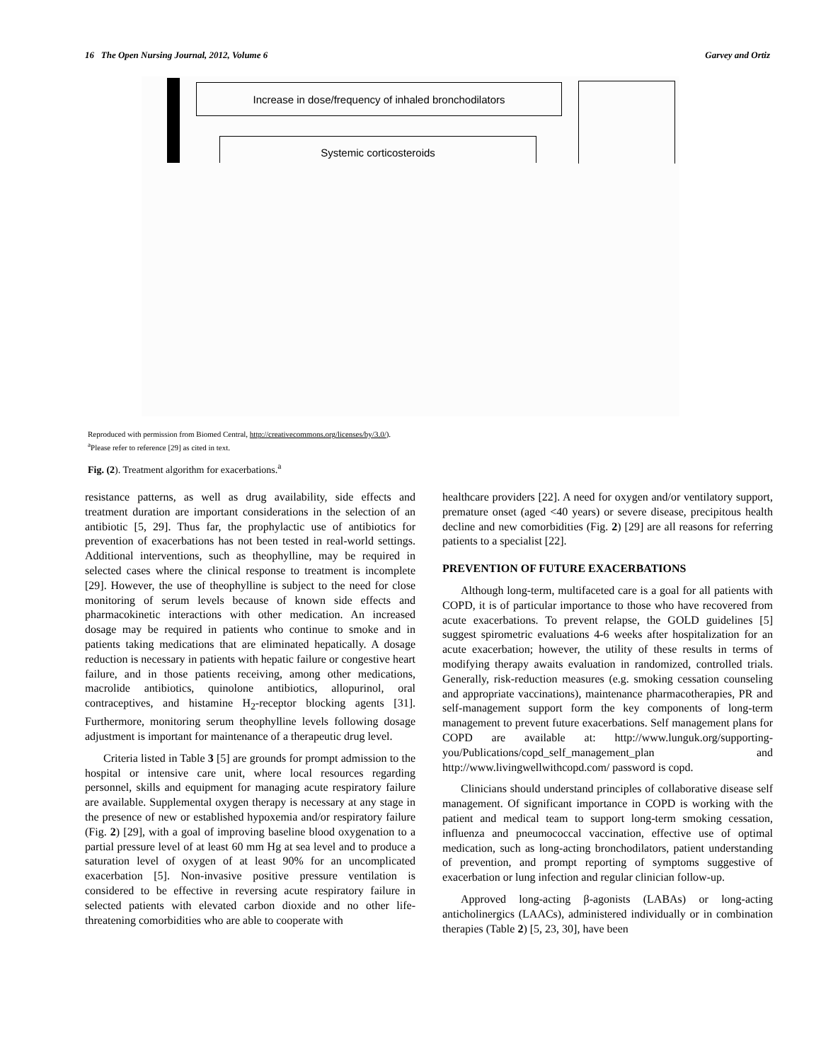16 The Open Nursing Journal, 2012, Volume 6 Garvey and Ortiz
Increase in dose/frequency of inhaled bronchodilators
Systemic corticosteroids
Reproduced with permission from Biomed Central, http://creativecommons.org/licenses/by/3.0/).
<sup>a</sup> Please refer to reference [29] as cited in text.
Fig. (2). Treatment algorithm for exacerbations.<sup>a</sup>
resistance patterns, as well as drug availability, side effects and treatment duration are important considerations in the selection of an antibiotic [5, 29]. Thus far, the prophylactic use of antibiotics for prevention of exacerbations has not been tested in real-world settings. Additional interventions, such as theophylline, may be required in selected cases where the clinical response to treatment is incomplete [29]. However, the use of theophylline is subject to the need for close monitoring of serum levels because of known side effects and pharmacokinetic interactions with other medication. An increased dosage may be required in patients who continue to smoke and in patients taking medications that are eliminated hepatically. A dosage reduction is necessary in patients with hepatic failure or congestive heart failure, and in those patients receiving, among other medications, macrolide antibiotics, quinolone antibiotics, allopurinol, oral contraceptives, and histamine H<sub>2</sub>-receptor blocking agents [31]. Furthermore, monitoring serum theophylline levels following dosage adjustment is important for maintenance of a therapeutic drug level.
Criteria listed in Table 3 [5] are grounds for prompt admission to the hospital or intensive care unit, where local resources regarding personnel, skills and equipment for managing acute respiratory failure are available. Supplemental oxygen therapy is necessary at any stage in the presence of new or established hypoxemia and/or respiratory failure (Fig. 2) [29], with a goal of improving baseline blood oxygenation to a partial pressure level of at least 60 mm Hg at sea level and to produce a saturation level of oxygen of at least 90% for an uncomplicated exacerbation [5]. Non-invasive positive pressure ventilation is considered to be effective in reversing acute respiratory failure in selected patients with elevated carbon dioxide and no other life-threatening comorbidities who are able to cooperate with
healthcare providers [22]. A need for oxygen and/or ventilatory support, premature onset (aged <40 years) or severe disease, precipitous health decline and new comorbidities (Fig. 2) [29] are all reasons for referring patients to a specialist [22].
PREVENTION OF FUTURE EXACERBATIONS
Although long-term, multifaceted care is a goal for all patients with COPD, it is of particular importance to those who have recovered from acute exacerbations. To prevent relapse, the GOLD guidelines [5] suggest spirometric evaluations 4-6 weeks after hospitalization for an acute exacerbation; however, the utility of these results in terms of modifying therapy awaits evaluation in randomized, controlled trials. Generally, risk-reduction measures (e.g. smoking cessation counseling and appropriate vaccinations), maintenance pharmacotherapies, PR and self-management support form the key components of long-term management to prevent future exacerbations. Self management plans for COPD are available at: http://www.lunguk.org/supporting-you/Publications/copd_self_management_plan and http://www.livingwellwithcopd.com/ password is copd.
Clinicians should understand principles of collaborative disease self management. Of significant importance in COPD is working with the patient and medical team to support long-term smoking cessation, influenza and pneumococcal vaccination, effective use of optimal medication, such as long-acting bronchodilators, patient understanding of prevention, and prompt reporting of symptoms suggestive of exacerbation or lung infection and regular clinician follow-up.
Approved long-acting β-agonists (LABAs) or long-acting anticholinergics (LAACs), administered individually or in combination therapies (Table 2) [5, 23, 30], have been